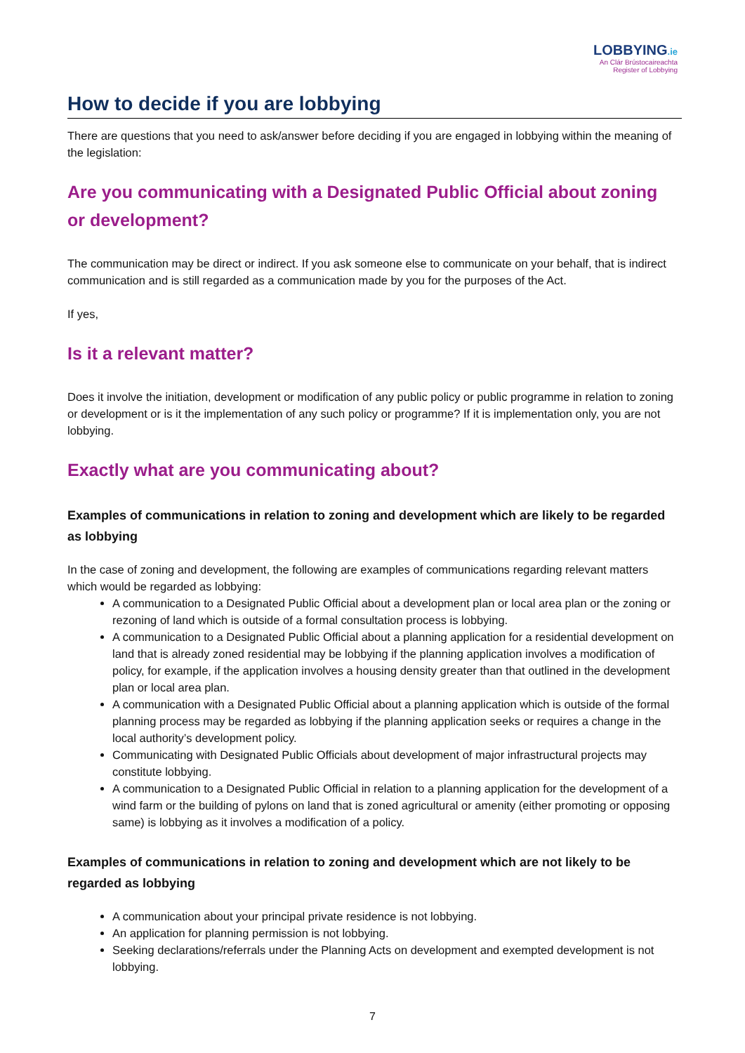LOBBYING.ie
An Clár Brústocaireachta
Register of Lobbying
How to decide if you are lobbying
There are questions that you need to ask/answer before deciding if you are engaged in lobbying within the meaning of the legislation:
Are you communicating with a Designated Public Official about zoning or development?
The communication may be direct or indirect. If you ask someone else to communicate on your behalf, that is indirect communication and is still regarded as a communication made by you for the purposes of the Act.
If yes,
Is it a relevant matter?
Does it involve the initiation, development or modification of any public policy or public programme in relation to zoning or development or is it the implementation of any such policy or programme? If it is implementation only, you are not lobbying.
Exactly what are you communicating about?
Examples of communications in relation to zoning and development which are likely to be regarded as lobbying
In the case of zoning and development, the following are examples of communications regarding relevant matters which would be regarded as lobbying:
A communication to a Designated Public Official about a development plan or local area plan or the zoning or rezoning of land which is outside of a formal consultation process is lobbying.
A communication to a Designated Public Official about a planning application for a residential development on land that is already zoned residential may be lobbying if the planning application involves a modification of policy, for example, if the application involves a housing density greater than that outlined in the development plan or local area plan.
A communication with a Designated Public Official about a planning application which is outside of the formal planning process may be regarded as lobbying if the planning application seeks or requires a change in the local authority’s development policy.
Communicating with Designated Public Officials about development of major infrastructural projects may constitute lobbying.
A communication to a Designated Public Official in relation to a planning application for the development of a wind farm or the building of pylons on land that is zoned agricultural or amenity (either promoting or opposing same) is lobbying as it involves a modification of a policy.
Examples of communications in relation to zoning and development which are not likely to be regarded as lobbying
A communication about your principal private residence is not lobbying.
An application for planning permission is not lobbying.
Seeking declarations/referrals under the Planning Acts on development and exempted development is not lobbying.
7